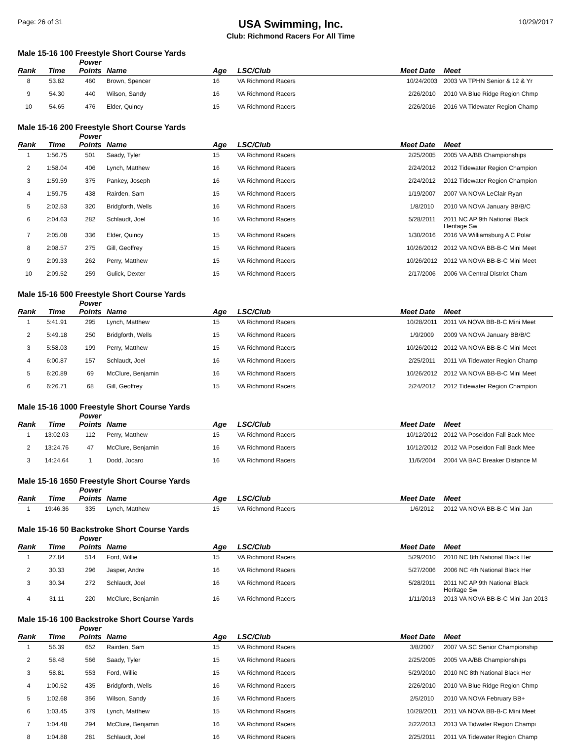Page: 26 of 31
USA Swimming, Inc.
Club: Richmond Racers For All Time
10/29/2017
Male 15-16 100 Freestyle Short Course Yards
| Rank | Time | Power Points | Name | Age | LSC/Club | Meet Date | Meet |
| --- | --- | --- | --- | --- | --- | --- | --- |
| 8 | 53.82 | 460 | Brown, Spencer | 16 | VA Richmond Racers | 10/24/2003 | 2003 VA TPHN Senior & 12 & Yr |
| 9 | 54.30 | 440 | Wilson, Sandy | 16 | VA Richmond Racers | 2/26/2010 | 2010 VA Blue Ridge Region Chmp |
| 10 | 54.65 | 476 | Elder, Quincy | 15 | VA Richmond Racers | 2/26/2016 | 2016 VA Tidewater Region Champ |
Male 15-16 200 Freestyle Short Course Yards
| Rank | Time | Power Points | Name | Age | LSC/Club | Meet Date | Meet |
| --- | --- | --- | --- | --- | --- | --- | --- |
| 1 | 1:56.75 | 501 | Saady, Tyler | 15 | VA Richmond Racers | 2/25/2005 | 2005 VA A/BB Championships |
| 2 | 1:58.04 | 406 | Lynch, Matthew | 16 | VA Richmond Racers | 2/24/2012 | 2012 Tidewater Region Champion |
| 3 | 1:59.59 | 375 | Pankey, Joseph | 16 | VA Richmond Racers | 2/24/2012 | 2012 Tidewater Region Champion |
| 4 | 1:59.75 | 438 | Rairden, Sam | 15 | VA Richmond Racers | 1/19/2007 | 2007 VA NOVA LeClair Ryan |
| 5 | 2:02.53 | 320 | Bridgforth, Wells | 16 | VA Richmond Racers | 1/8/2010 | 2010 VA NOVA January BB/B/C |
| 6 | 2:04.63 | 282 | Schlaudt, Joel | 16 | VA Richmond Racers | 5/28/2011 | 2011 NC AP 9th National Black Heritage Sw |
| 7 | 2:05.08 | 336 | Elder, Quincy | 15 | VA Richmond Racers | 1/30/2016 | 2016 VA Williamsburg A C Polar |
| 8 | 2:08.57 | 275 | Gill, Geoffrey | 15 | VA Richmond Racers | 10/26/2012 | 2012 VA NOVA BB-B-C Mini Meet |
| 9 | 2:09.33 | 262 | Perry, Matthew | 15 | VA Richmond Racers | 10/26/2012 | 2012 VA NOVA BB-B-C Mini Meet |
| 10 | 2:09.52 | 259 | Gulick, Dexter | 15 | VA Richmond Racers | 2/17/2006 | 2006 VA Central District Cham |
Male 15-16 500 Freestyle Short Course Yards
| Rank | Time | Power Points | Name | Age | LSC/Club | Meet Date | Meet |
| --- | --- | --- | --- | --- | --- | --- | --- |
| 1 | 5:41.91 | 295 | Lynch, Matthew | 15 | VA Richmond Racers | 10/28/2011 | 2011 VA NOVA BB-B-C Mini Meet |
| 2 | 5:49.18 | 250 | Bridgforth, Wells | 15 | VA Richmond Racers | 1/9/2009 | 2009 VA NOVA January BB/B/C |
| 3 | 5:58.03 | 199 | Perry, Matthew | 15 | VA Richmond Racers | 10/26/2012 | 2012 VA NOVA BB-B-C Mini Meet |
| 4 | 6:00.87 | 157 | Schlaudt, Joel | 16 | VA Richmond Racers | 2/25/2011 | 2011 VA Tidewater Region Champ |
| 5 | 6:20.89 | 69 | McClure, Benjamin | 16 | VA Richmond Racers | 10/26/2012 | 2012 VA NOVA BB-B-C Mini Meet |
| 6 | 6:26.71 | 68 | Gill, Geoffrey | 15 | VA Richmond Racers | 2/24/2012 | 2012 Tidewater Region Champion |
Male 15-16 1000 Freestyle Short Course Yards
| Rank | Time | Power Points | Name | Age | LSC/Club | Meet Date | Meet |
| --- | --- | --- | --- | --- | --- | --- | --- |
| 1 | 13:02.03 | 112 | Perry, Matthew | 15 | VA Richmond Racers | 10/12/2012 | 2012 VA Poseidon Fall Back Mee |
| 2 | 13:24.76 | 47 | McClure, Benjamin | 16 | VA Richmond Racers | 10/12/2012 | 2012 VA Poseidon Fall Back Mee |
| 3 | 14:24.64 | 1 | Dodd, Jocaro | 16 | VA Richmond Racers | 11/6/2004 | 2004 VA BAC Breaker Distance M |
Male 15-16 1650 Freestyle Short Course Yards
| Rank | Time | Power Points | Name | Age | LSC/Club | Meet Date | Meet |
| --- | --- | --- | --- | --- | --- | --- | --- |
| 1 | 19:46.36 | 335 | Lynch, Matthew | 15 | VA Richmond Racers | 1/6/2012 | 2012 VA NOVA BB-B-C Mini Jan |
Male 15-16 50 Backstroke Short Course Yards
| Rank | Time | Power Points | Name | Age | LSC/Club | Meet Date | Meet |
| --- | --- | --- | --- | --- | --- | --- | --- |
| 1 | 27.84 | 514 | Ford, Willie | 15 | VA Richmond Racers | 5/29/2010 | 2010 NC 8th National Black Her |
| 2 | 30.33 | 296 | Jasper, Andre | 16 | VA Richmond Racers | 5/27/2006 | 2006 NC 4th National Black Her |
| 3 | 30.34 | 272 | Schlaudt, Joel | 16 | VA Richmond Racers | 5/28/2011 | 2011 NC AP 9th National Black Heritage Sw |
| 4 | 31.11 | 220 | McClure, Benjamin | 16 | VA Richmond Racers | 1/11/2013 | 2013 VA NOVA BB-B-C Mini Jan 2013 |
Male 15-16 100 Backstroke Short Course Yards
| Rank | Time | Power Points | Name | Age | LSC/Club | Meet Date | Meet |
| --- | --- | --- | --- | --- | --- | --- | --- |
| 1 | 56.39 | 652 | Rairden, Sam | 15 | VA Richmond Racers | 3/8/2007 | 2007 VA SC Senior Championship |
| 2 | 58.48 | 566 | Saady, Tyler | 15 | VA Richmond Racers | 2/25/2005 | 2005 VA A/BB Championships |
| 3 | 58.81 | 553 | Ford, Willie | 15 | VA Richmond Racers | 5/29/2010 | 2010 NC 8th National Black Her |
| 4 | 1:00.52 | 435 | Bridgforth, Wells | 16 | VA Richmond Racers | 2/26/2010 | 2010 VA Blue Ridge Region Chmp |
| 5 | 1:02.68 | 356 | Wilson, Sandy | 16 | VA Richmond Racers | 2/5/2010 | 2010 VA NOVA February BB+ |
| 6 | 1:03.45 | 379 | Lynch, Matthew | 15 | VA Richmond Racers | 10/28/2011 | 2011 VA NOVA BB-B-C Mini Meet |
| 7 | 1:04.48 | 294 | McClure, Benjamin | 16 | VA Richmond Racers | 2/22/2013 | 2013 VA Tidwater Region Champi |
| 8 | 1:04.88 | 281 | Schlaudt, Joel | 16 | VA Richmond Racers | 2/25/2011 | 2011 VA Tidewater Region Champ |